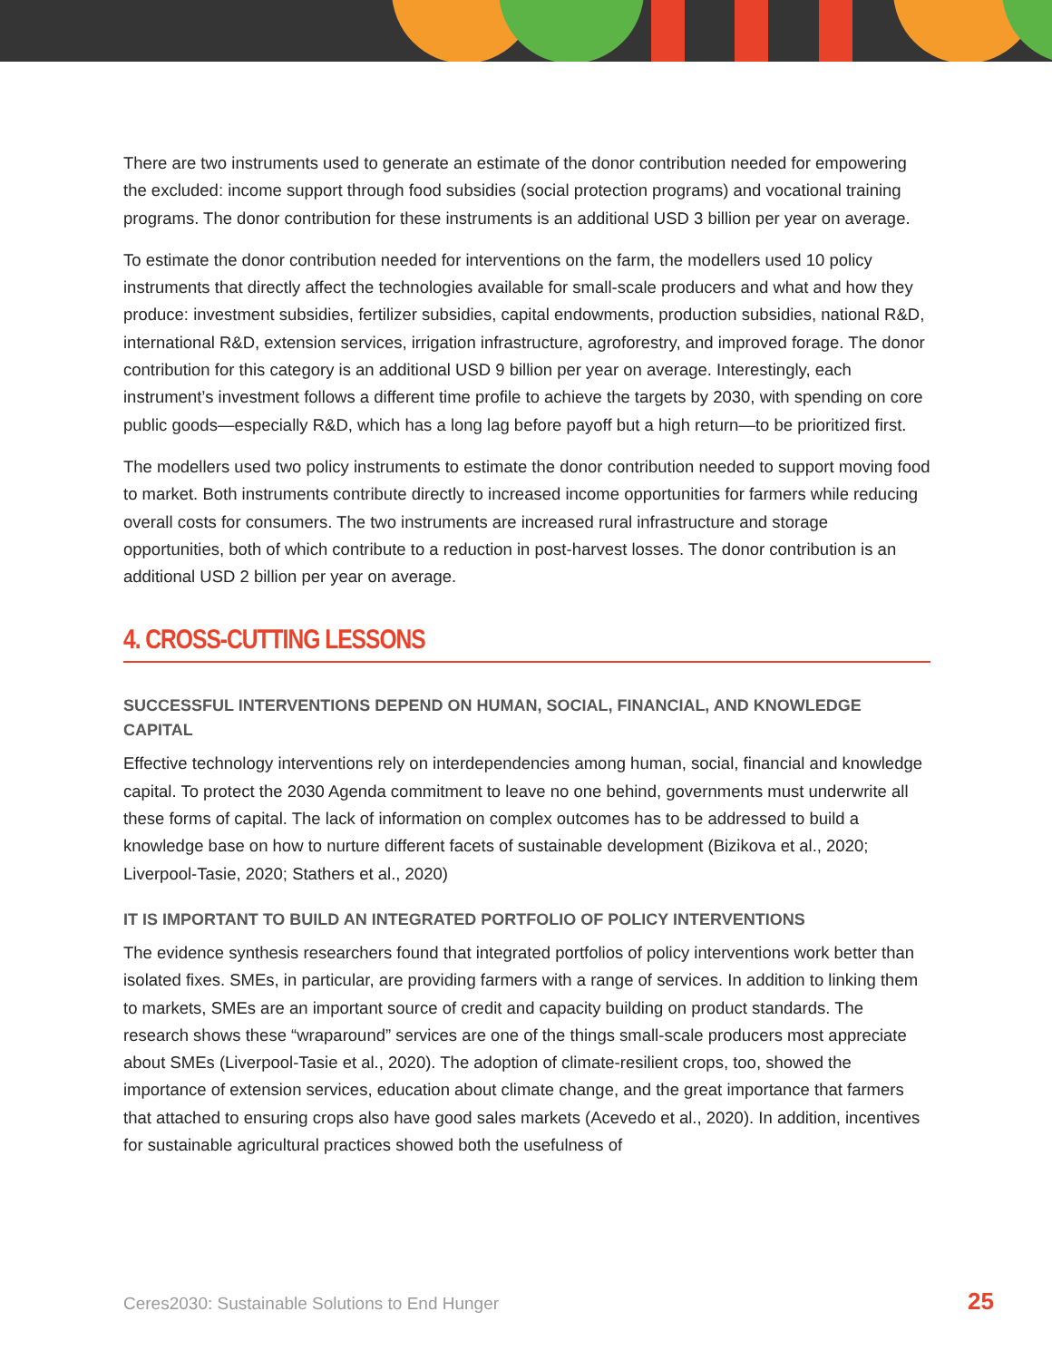There are two instruments used to generate an estimate of the donor contribution needed for empowering the excluded: income support through food subsidies (social protection programs) and vocational training programs. The donor contribution for these instruments is an additional USD 3 billion per year on average.
To estimate the donor contribution needed for interventions on the farm, the modellers used 10 policy instruments that directly affect the technologies available for small-scale producers and what and how they produce: investment subsidies, fertilizer subsidies, capital endowments, production subsidies, national R&D, international R&D, extension services, irrigation infrastructure, agroforestry, and improved forage. The donor contribution for this category is an additional USD 9 billion per year on average. Interestingly, each instrument’s investment follows a different time profile to achieve the targets by 2030, with spending on core public goods—especially R&D, which has a long lag before payoff but a high return—to be prioritized first.
The modellers used two policy instruments to estimate the donor contribution needed to support moving food to market. Both instruments contribute directly to increased income opportunities for farmers while reducing overall costs for consumers. The two instruments are increased rural infrastructure and storage opportunities, both of which contribute to a reduction in post-harvest losses. The donor contribution is an additional USD 2 billion per year on average.
4. CROSS-CUTTING LESSONS
SUCCESSFUL INTERVENTIONS DEPEND ON HUMAN, SOCIAL, FINANCIAL, AND KNOWLEDGE CAPITAL
Effective technology interventions rely on interdependencies among human, social, financial and knowledge capital. To protect the 2030 Agenda commitment to leave no one behind, governments must underwrite all these forms of capital. The lack of information on complex outcomes has to be addressed to build a knowledge base on how to nurture different facets of sustainable development (Bizikova et al., 2020; Liverpool-Tasie, 2020; Stathers et al., 2020)
IT IS IMPORTANT TO BUILD AN INTEGRATED PORTFOLIO OF POLICY INTERVENTIONS
The evidence synthesis researchers found that integrated portfolios of policy interventions work better than isolated fixes. SMEs, in particular, are providing farmers with a range of services. In addition to linking them to markets, SMEs are an important source of credit and capacity building on product standards. The research shows these “wraparound” services are one of the things small-scale producers most appreciate about SMEs (Liverpool-Tasie et al., 2020). The adoption of climate-resilient crops, too, showed the importance of extension services, education about climate change, and the great importance that farmers that attached to ensuring crops also have good sales markets (Acevedo et al., 2020). In addition, incentives for sustainable agricultural practices showed both the usefulness of
Ceres2030: Sustainable Solutions to End Hunger 25